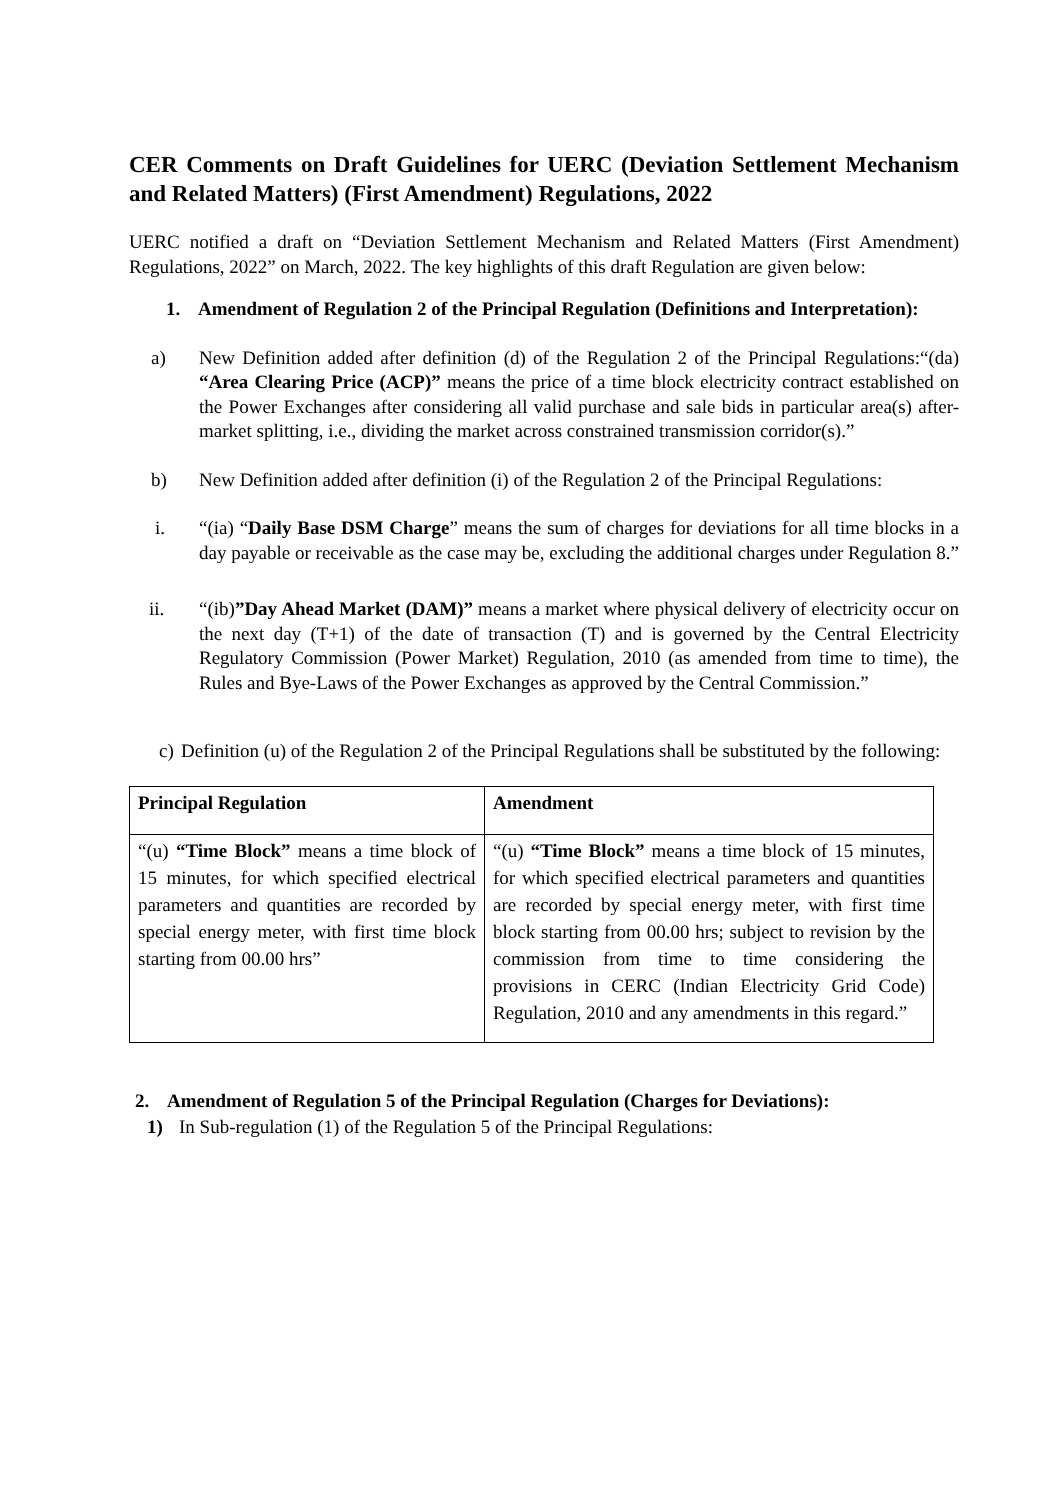CER Comments on Draft Guidelines for UERC (Deviation Settlement Mechanism and Related Matters) (First Amendment) Regulations, 2022
UERC notified a draft on “Deviation Settlement Mechanism and Related Matters (First Amendment) Regulations, 2022” on March, 2022. The key highlights of this draft Regulation are given below:
1. Amendment of Regulation 2 of the Principal Regulation (Definitions and Interpretation):
a) New Definition added after definition (d) of the Regulation 2 of the Principal Regulations:“(da) “Area Clearing Price (ACP)” means the price of a time block electricity contract established on the Power Exchanges after considering all valid purchase and sale bids in particular area(s) after-market splitting, i.e., dividing the market across constrained transmission corridor(s).”
b) New Definition added after definition (i) of the Regulation 2 of the Principal Regulations:
i. “(ia) “Daily Base DSM Charge” means the sum of charges for deviations for all time blocks in a day payable or receivable as the case may be, excluding the additional charges under Regulation 8.”
ii. “(ib)”Day Ahead Market (DAM)” means a market where physical delivery of electricity occur on the next day (T+1) of the date of transaction (T) and is governed by the Central Electricity Regulatory Commission (Power Market) Regulation, 2010 (as amended from time to time), the Rules and Bye-Laws of the Power Exchanges as approved by the Central Commission.”
c) Definition (u) of the Regulation 2 of the Principal Regulations shall be substituted by the following:
| Principal Regulation | Amendment |
| --- | --- |
| “(u) “Time Block” means a time block of 15 minutes, for which specified electrical parameters and quantities are recorded by special energy meter, with first time block starting from 00.00 hrs” | “(u) “Time Block” means a time block of 15 minutes, for which specified electrical parameters and quantities are recorded by special energy meter, with first time block starting from 00.00 hrs; subject to revision by the commission from time to time considering the provisions in CERC (Indian Electricity Grid Code) Regulation, 2010 and any amendments in this regard.” |
2. Amendment of Regulation 5 of the Principal Regulation (Charges for Deviations):
1) In Sub-regulation (1) of the Regulation 5 of the Principal Regulations: